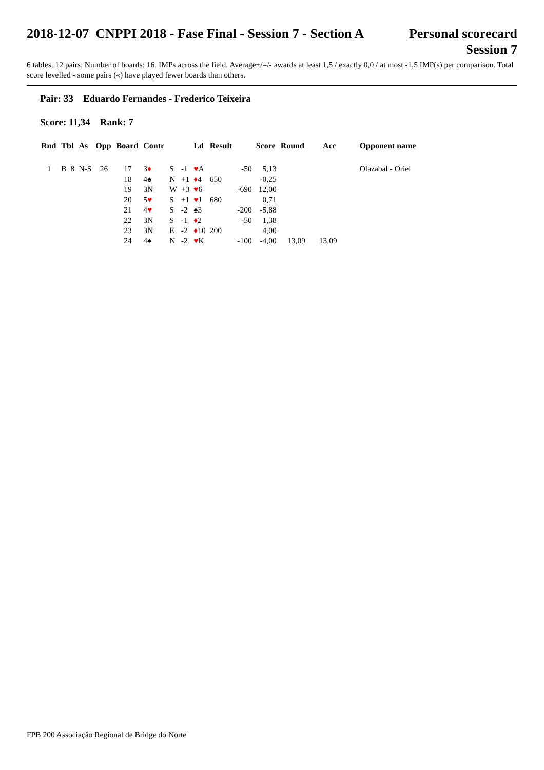2018-12-07 CNPPI 2018 - Fase Final - Session 7 - Section A Personal scorecard
Session 7
6 tables, 12 pairs. Number of boards: 16. IMPs across the field. Average+/=/- awards at least 1,5 / exactly 0,0 / at most -1,5 IMP(s) per comparison. Total score levelled - some pairs («) have played fewer boards than others.
Pair: 33 Eduardo Fernandes - Frederico Teixeira
Score: 11,34 Rank: 7
| Rnd | Tbl | As | Opp | Board | Contr | | | Ld | Result | | Score | Round | Acc | Opponent name |
| --- | --- | --- | --- | --- | --- | --- | --- | --- | --- | --- | --- | --- | --- | --- |
| 1 | B 8 | N-S | 26 | 17 | 3 ♦ | S | -1 | ♥ A | | -50 | 5,13 | | | Olazabal - Oriel |
| | | | | 18 | 4♠ | N | +1 | ♦ 4 | 650 | | -0,25 | | | |
| | | | | 19 | 3N | W | +3 | ♥ 6 | | -690 | 12,00 | | | |
| | | | | 20 | 5 ♥ | S | +1 | ♥ J | 680 | | 0,71 | | | |
| | | | | 21 | 4 ♥ | S | -2 | ♠3 | | -200 | -5,88 | | | |
| | | | | 22 | 3N | S | -1 | ♦ 2 | | -50 | 1,38 | | | |
| | | | | 23 | 3N | E | -2 | ♦ 10 | 200 | | 4,00 | | | |
| | | | | 24 | 4♠ | N | -2 | ♥ K | | -100 | -4,00 | 13,09 | 13,09 | |
FPB 200 Associação Regional de Bridge do Norte